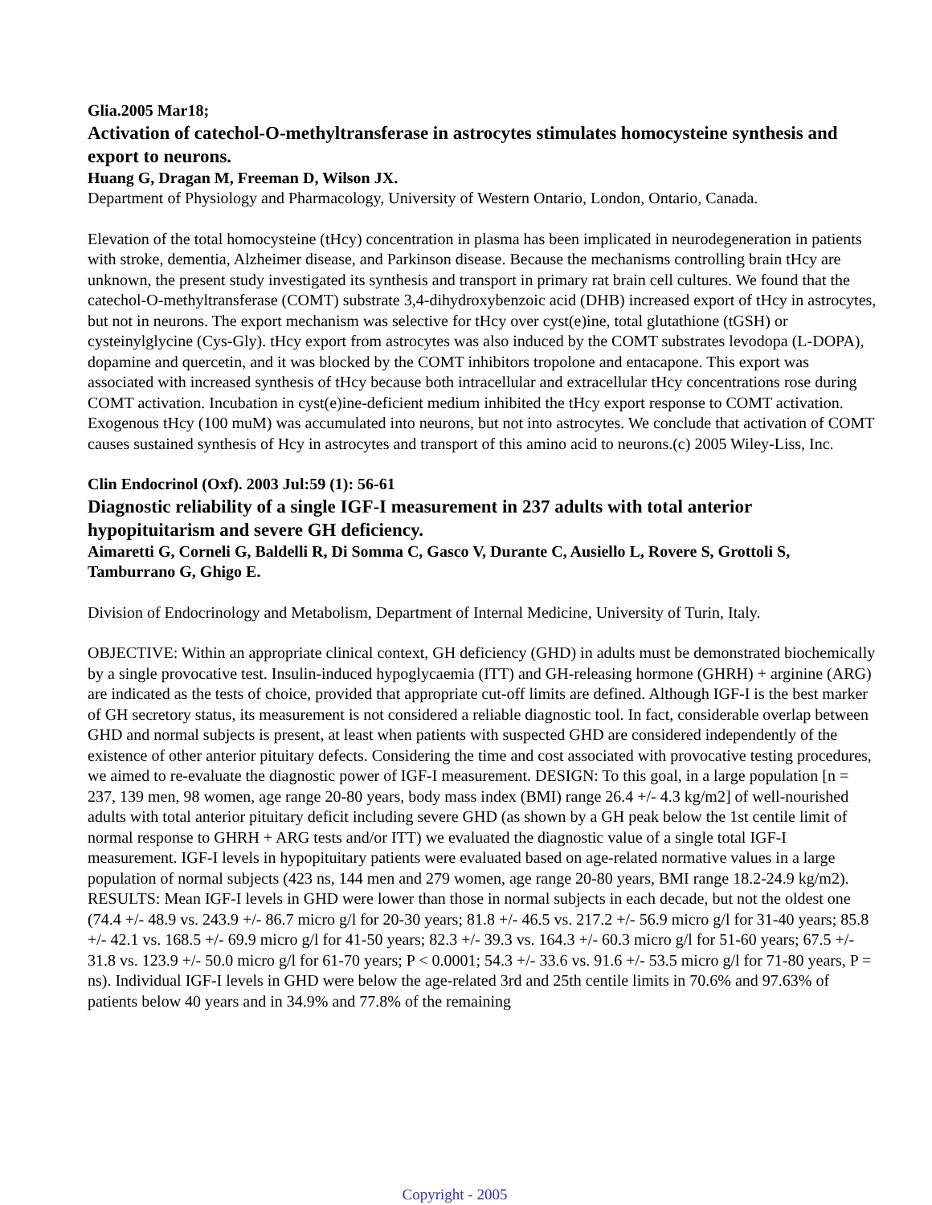Glia.2005 Mar18;
Activation of catechol-O-methyltransferase in astrocytes stimulates homocysteine synthesis and export to neurons.
Huang G, Dragan M, Freeman D, Wilson JX.
Department of Physiology and Pharmacology, University of Western Ontario, London, Ontario, Canada.
Elevation of the total homocysteine (tHcy) concentration in plasma has been implicated in neurodegeneration in patients with stroke, dementia, Alzheimer disease, and Parkinson disease. Because the mechanisms controlling brain tHcy are unknown, the present study investigated its synthesis and transport in primary rat brain cell cultures. We found that the catechol-O-methyltransferase (COMT) substrate 3,4-dihydroxybenzoic acid (DHB) increased export of tHcy in astrocytes, but not in neurons. The export mechanism was selective for tHcy over cyst(e)ine, total glutathione (tGSH) or cysteinylglycine (Cys-Gly). tHcy export from astrocytes was also induced by the COMT substrates levodopa (L-DOPA), dopamine and quercetin, and it was blocked by the COMT inhibitors tropolone and entacapone. This export was associated with increased synthesis of tHcy because both intracellular and extracellular tHcy concentrations rose during COMT activation. Incubation in cyst(e)ine-deficient medium inhibited the tHcy export response to COMT activation. Exogenous tHcy (100 muM) was accumulated into neurons, but not into astrocytes. We conclude that activation of COMT causes sustained synthesis of Hcy in astrocytes and transport of this amino acid to neurons.(c) 2005 Wiley-Liss, Inc.
Clin Endocrinol (Oxf). 2003 Jul:59 (1): 56-61
Diagnostic reliability of a single IGF-I measurement in 237 adults with total anterior hypopituitarism and severe GH deficiency.
Aimaretti G, Corneli G, Baldelli R, Di Somma C, Gasco V, Durante C, Ausiello L, Rovere S, Grottoli S, Tamburrano G, Ghigo E.
Division of Endocrinology and Metabolism, Department of Internal Medicine, University of Turin, Italy.
OBJECTIVE: Within an appropriate clinical context, GH deficiency (GHD) in adults must be demonstrated biochemically by a single provocative test. Insulin-induced hypoglycaemia (ITT) and GH-releasing hormone (GHRH) + arginine (ARG) are indicated as the tests of choice, provided that appropriate cut-off limits are defined. Although IGF-I is the best marker of GH secretory status, its measurement is not considered a reliable diagnostic tool. In fact, considerable overlap between GHD and normal subjects is present, at least when patients with suspected GHD are considered independently of the existence of other anterior pituitary defects. Considering the time and cost associated with provocative testing procedures, we aimed to re-evaluate the diagnostic power of IGF-I measurement. DESIGN: To this goal, in a large population [n = 237, 139 men, 98 women, age range 20-80 years, body mass index (BMI) range 26.4 +/- 4.3 kg/m2] of well-nourished adults with total anterior pituitary deficit including severe GHD (as shown by a GH peak below the 1st centile limit of normal response to GHRH + ARG tests and/or ITT) we evaluated the diagnostic value of a single total IGF-I measurement. IGF-I levels in hypopituitary patients were evaluated based on age-related normative values in a large population of normal subjects (423 ns, 144 men and 279 women, age range 20-80 years, BMI range 18.2-24.9 kg/m2). RESULTS: Mean IGF-I levels in GHD were lower than those in normal subjects in each decade, but not the oldest one (74.4 +/- 48.9 vs. 243.9 +/- 86.7 micro g/l for 20-30 years; 81.8 +/- 46.5 vs. 217.2 +/- 56.9 micro g/l for 31-40 years; 85.8 +/- 42.1 vs. 168.5 +/- 69.9 micro g/l for 41-50 years; 82.3 +/- 39.3 vs. 164.3 +/- 60.3 micro g/l for 51-60 years; 67.5 +/- 31.8 vs. 123.9 +/- 50.0 micro g/l for 61-70 years; P < 0.0001; 54.3 +/- 33.6 vs. 91.6 +/- 53.5 micro g/l for 71-80 years, P = ns). Individual IGF-I levels in GHD were below the age-related 3rd and 25th centile limits in 70.6% and 97.63% of patients below 40 years and in 34.9% and 77.8% of the remaining
Copyright - 2005